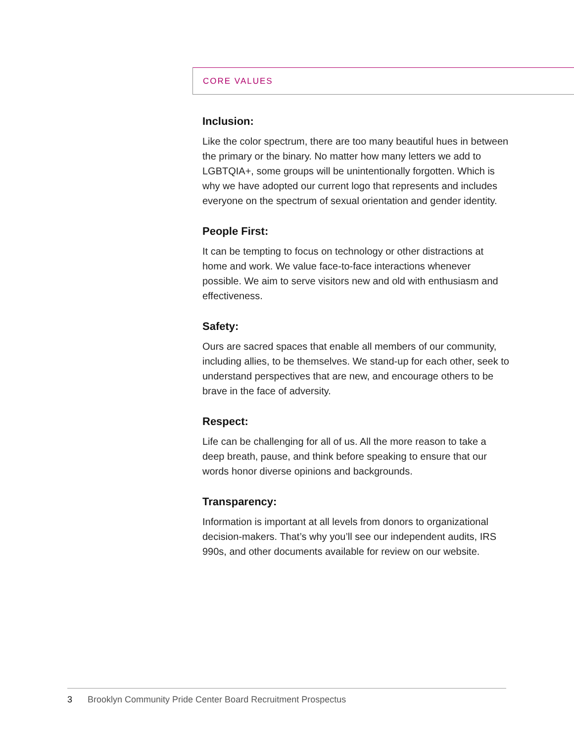CORE VALUES
Inclusion:
Like the color spectrum, there are too many beautiful hues in between the primary or the binary. No matter how many letters we add to LGBTQIA+, some groups will be unintentionally forgotten. Which is why we have adopted our current logo that represents and includes everyone on the spectrum of sexual orientation and gender identity.
People First:
It can be tempting to focus on technology or other distractions at home and work. We value face-to-face interactions whenever possible. We aim to serve visitors new and old with enthusiasm and effectiveness.
Safety:
Ours are sacred spaces that enable all members of our community, including allies, to be themselves. We stand-up for each other, seek to understand perspectives that are new, and encourage others to be brave in the face of adversity.
Respect:
Life can be challenging for all of us. All the more reason to take a deep breath, pause, and think before speaking to ensure that our words honor diverse opinions and backgrounds.
Transparency:
Information is important at all levels from donors to organizational decision-makers. That’s why you’ll see our independent audits, IRS 990s, and other documents available for review on our website.
3 Brooklyn Community Pride Center Board Recruitment Prospectus